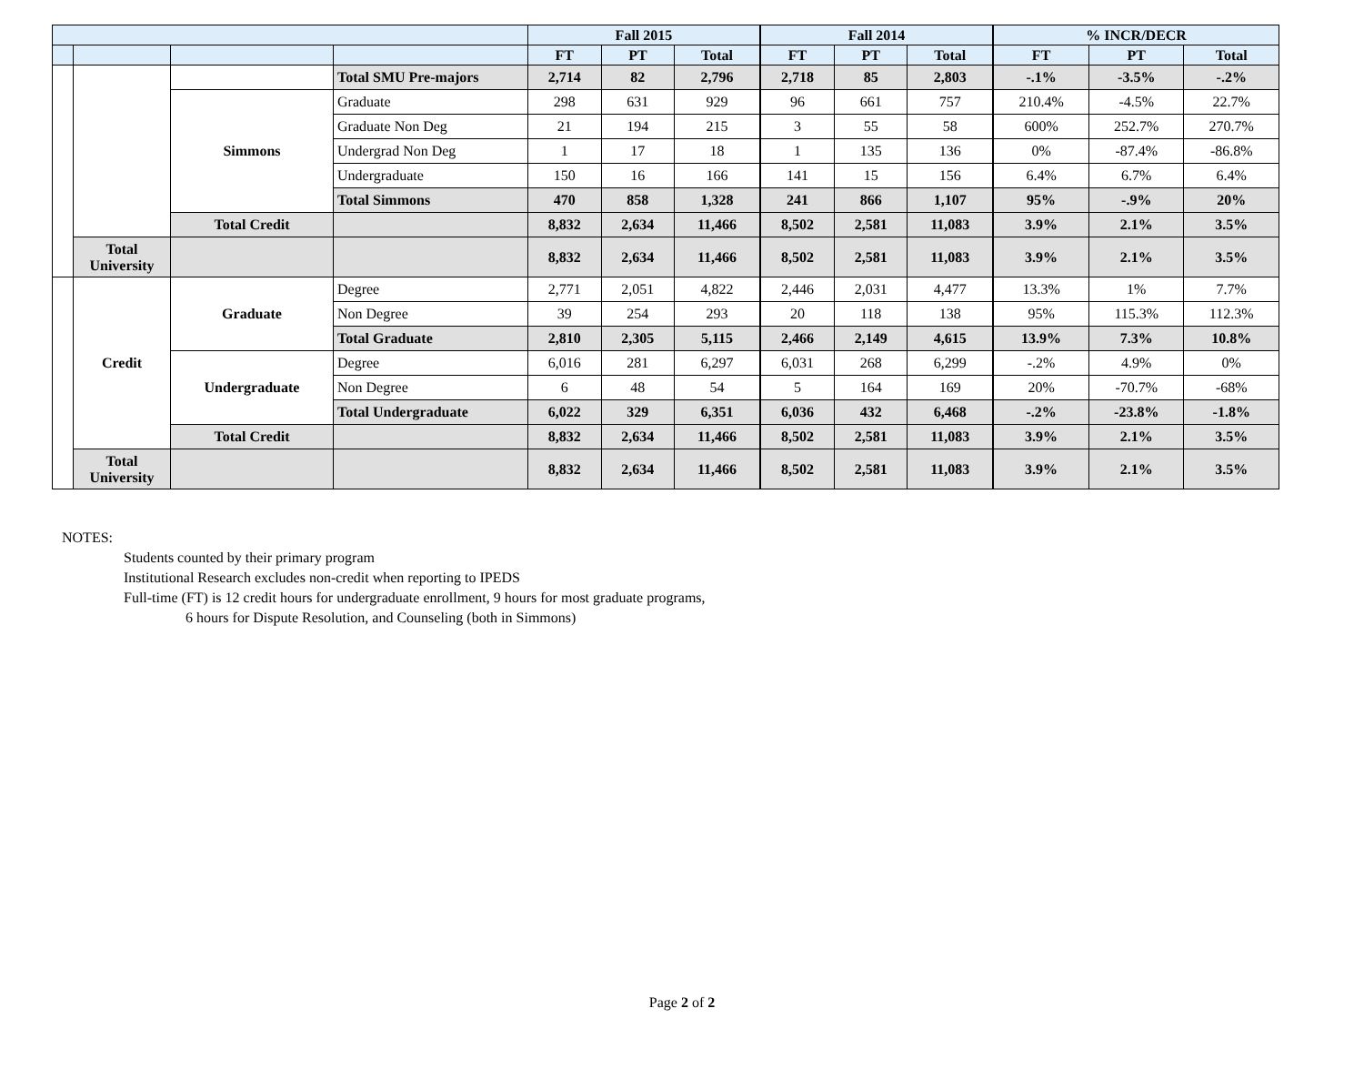| | | | | Fall 2015 | | | Fall 2014 | | | % INCR/DECR | | |
| --- | --- | --- | --- | --- | --- | --- | --- | --- | --- | --- | --- | --- |
| | | | | FT | PT | Total | FT | PT | Total | FT | PT | Total |
| | | | Total SMU Pre-majors | 2,714 | 82 | 2,796 | 2,718 | 85 | 2,803 | -.1% | -3.5% | -.2% |
| | | Simmons | Graduate | 298 | 631 | 929 | 96 | 661 | 757 | 210.4% | -4.5% | 22.7% |
| | | | Graduate Non Deg | 21 | 194 | 215 | 3 | 55 | 58 | 600% | 252.7% | 270.7% |
| | | | Undergrad Non Deg | 1 | 17 | 18 | 1 | 135 | 136 | 0% | -87.4% | -86.8% |
| | | | Undergraduate | 150 | 16 | 166 | 141 | 15 | 156 | 6.4% | 6.7% | 6.4% |
| | | | Total Simmons | 470 | 858 | 1,328 | 241 | 866 | 1,107 | 95% | -.9% | 20% |
| | | Total Credit | | 8,832 | 2,634 | 11,466 | 8,502 | 2,581 | 11,083 | 3.9% | 2.1% | 3.5% |
| | Total University | | | 8,832 | 2,634 | 11,466 | 8,502 | 2,581 | 11,083 | 3.9% | 2.1% | 3.5% |
| | Credit | Graduate | Degree | 2,771 | 2,051 | 4,822 | 2,446 | 2,031 | 4,477 | 13.3% | 1% | 7.7% |
| | | | Non Degree | 39 | 254 | 293 | 20 | 118 | 138 | 95% | 115.3% | 112.3% |
| | | | Total Graduate | 2,810 | 2,305 | 5,115 | 2,466 | 2,149 | 4,615 | 13.9% | 7.3% | 10.8% |
| | | Undergraduate | Degree | 6,016 | 281 | 6,297 | 6,031 | 268 | 6,299 | -.2% | 4.9% | 0% |
| | | | Non Degree | 6 | 48 | 54 | 5 | 164 | 169 | 20% | -70.7% | -68% |
| | | | Total Undergraduate | 6,022 | 329 | 6,351 | 6,036 | 432 | 6,468 | -.2% | -23.8% | -1.8% |
| | | Total Credit | | 8,832 | 2,634 | 11,466 | 8,502 | 2,581 | 11,083 | 3.9% | 2.1% | 3.5% |
| | Total University | | | 8,832 | 2,634 | 11,466 | 8,502 | 2,581 | 11,083 | 3.9% | 2.1% | 3.5% |
NOTES:
Students counted by their primary program
Institutional Research excludes non-credit when reporting to IPEDS
Full-time (FT) is 12 credit hours for undergraduate enrollment, 9 hours for most graduate programs,
6 hours for Dispute Resolution, and Counseling (both in Simmons)
Page 2 of 2